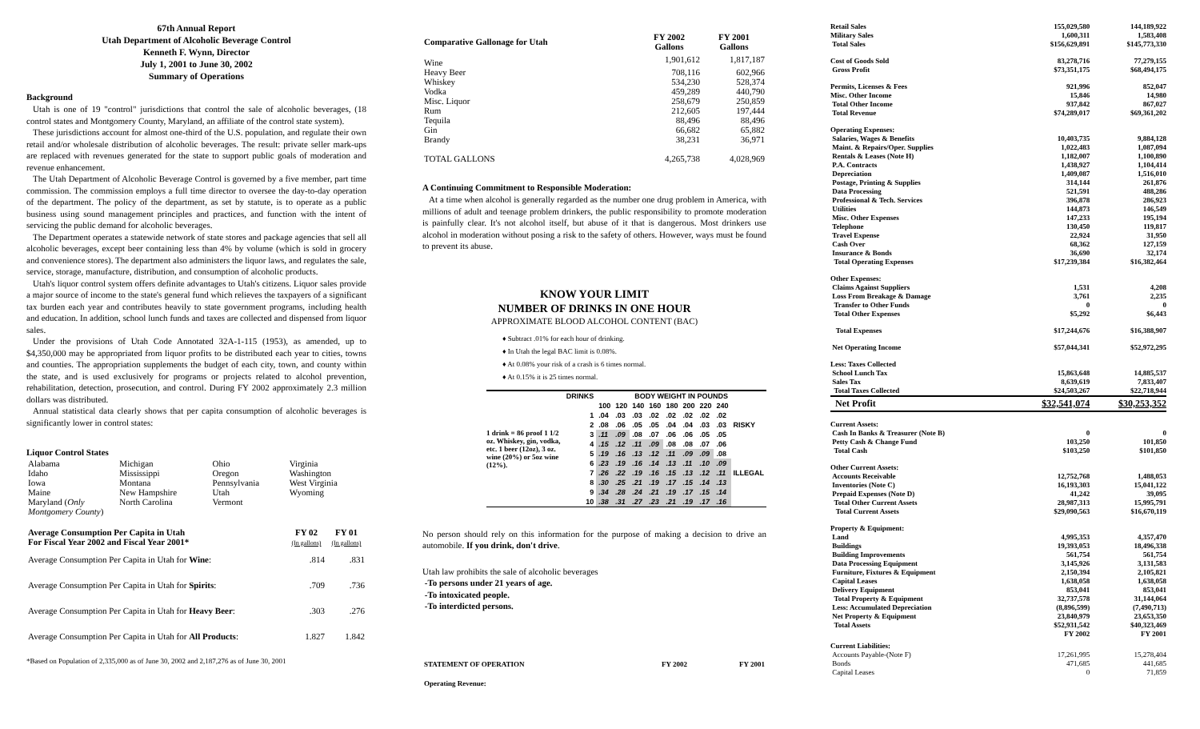67th Annual Report
Utah Department of Alcoholic Beverage Control
Kenneth F. Wynn, Director
July 1, 2001 to June 30, 2002
Summary of Operations
Background
Utah is one of 19 "control" jurisdictions that control the sale of alcoholic beverages, (18 control states and Montgomery County, Maryland, an affiliate of the control state system).
These jurisdictions account for almost one-third of the U.S. population, and regulate their own retail and/or wholesale distribution of alcoholic beverages. The result: private seller mark-ups are replaced with revenues generated for the state to support public goals of moderation and revenue enhancement.
The Utah Department of Alcoholic Beverage Control is governed by a five member, part time commission. The commission employs a full time director to oversee the day-to-day operation of the department. The policy of the department, as set by statute, is to operate as a public business using sound management principles and practices, and function with the intent of servicing the public demand for alcoholic beverages.
The Department operates a statewide network of state stores and package agencies that sell all alcoholic beverages, except beer containing less than 4% by volume (which is sold in grocery and convenience stores). The department also administers the liquor laws, and regulates the sale, service, storage, manufacture, distribution, and consumption of alcoholic products.
Utah's liquor control system offers definite advantages to Utah's citizens. Liquor sales provide a major source of income to the state's general fund which relieves the taxpayers of a significant tax burden each year and contributes heavily to state government programs, including health and education. In addition, school lunch funds and taxes are collected and dispensed from liquor sales.
Under the provisions of Utah Code Annotated 32A-1-115 (1953), as amended, up to $4,350,000 may be appropriated from liquor profits to be distributed each year to cities, towns and counties. The appropriation supplements the budget of each city, town, and county within the state, and is used exclusively for programs or projects related to alcohol prevention, rehabilitation, detection, prosecution, and control. During FY 2002 approximately 2.3 million dollars was distributed.
Annual statistical data clearly shows that per capita consumption of alcoholic beverages is significantly lower in control states:
Liquor Control States
| Alabama | Michigan | Ohio | Virginia |
| Idaho | Mississippi | Oregon | Washington |
| Iowa | Montana | Pennsylvania | West Virginia |
| Maine | New Hampshire | Utah | Wyoming |
| Maryland ( Only | North Carolina | Vermont | |
| Montgomery County ) | | | |
| Average Consumption Per Capita in Utah For Fiscal Year 2002 and Fiscal Year 2001* | FY 02 (In gallons) | FY 01 (In gallons) |
| --- | --- | --- |
| Average Consumption Per Capita in Utah for Wine : | .814 | .831 |
| Average Consumption Per Capita in Utah for Spirits : | .709 | .736 |
| Average Consumption Per Capita in Utah for Heavy Beer : | .303 | .276 |
| Average Consumption Per Capita in Utah for All Products : | 1.827 | 1.842 |
*Based on Population of 2,335,000 as of June 30, 2002 and 2,187,276 as of June 30, 2001
| Comparative Gallonage for Utah | FY 2002 Gallons | FY 2001 Gallons |
| --- | --- | --- |
| Wine | 1,901,612 | 1,817,187 |
| Heavy Beer | 708,116 | 602,966 |
| Whiskey | 534,230 | 528,374 |
| Vodka | 459,289 | 440,790 |
| Misc. Liquor | 258,679 | 250,859 |
| Rum | 212,605 | 197,444 |
| Tequila | 88,496 | 88,496 |
| Gin | 66,682 | 65,882 |
| Brandy | 38,231 | 36,971 |
| TOTAL GALLONS | 4,265,738 | 4,028,969 |
A Continuing Commitment to Responsible Moderation:
At a time when alcohol is generally regarded as the number one drug problem in America, with millions of adult and teenage problem drinkers, the public responsibility to promote moderation is painfully clear. It's not alcohol itself, but abuse of it that is dangerous. Most drinkers use alcohol in moderation without posing a risk to the safety of others. However, ways must be found to prevent its abuse.
KNOW YOUR LIMIT
NUMBER OF DRINKS IN ONE HOUR
APPROXIMATE BLOOD ALCOHOL CONTENT (BAC)
♦ Subtract .01% for each hour of drinking.
♦ In Utah the legal BAC limit is 0.08%.
♦ At 0.08% your risk of a crash is 6 times normal.
♦ At 0.15% it is 25 times normal.
1 drink = 86 proof 1 1/2 oz. Whiskey, gin, vodka, etc. 1 beer (12oz), 3 oz. wine (20%) or 5oz wine (12%).
| DRINKS | BODY WEIGHT IN POUNDS | | | | | | | | |
| | 100 | 120 | 140 | 160 | 180 | 200 | 220 | 240 | |
| 1 | .04 | .03 | .03 | .02 | .02 | .02 | .02 | .02 | |
| 2 | .08 | .06 | .05 | .05 | .04 | .04 | .03 | .03 | RISKY |
| 3 | .11 | .09 | .08 | .07 | .06 | .06 | .05 | .05 | |
| 4 | .15 | .12 | .11 | .09 | .08 | .08 | .07 | .06 | |
| 5 | .19 | .16 | .13 | .12 | .11 | .09 | .09 | .08 | |
| 6 | .23 | .19 | .16 | .14 | .13 | .11 | .10 | .09 | |
| 7 | .26 | .22 | .19 | .16 | .15 | .13 | .12 | .11 | ILLEGAL |
| 8 | .30 | .25 | .21 | .19 | .17 | .15 | .14 | .13 | |
| 9 | .34 | .28 | .24 | .21 | .19 | .17 | .15 | .14 | |
| 10 | .38 | .31 | .27 | .23 | .21 | .19 | .17 | .16 | |
No person should rely on this information for the purpose of making a decision to drive an automobile. If you drink, don't drive.
Utah law prohibits the sale of alcoholic beverages
-To persons under 21 years of age.
-To intoxicated people.
-To interdicted persons.
| STATEMENT OF OPERATION | FY 2002 | FY 2001 |
| --- | --- | --- |
| Operating Revenue: | | |
| Retail Sales | 155,029,580 | 144,189,922 |
| Military Sales | 1,600,311 | 1,583,408 |
| Total Sales | $156,629,891 | $145,773,330 |
| Cost of Goods Sold | 83,278,716 | 77,279,155 |
| Gross Profit | $73,351,175 | $68,494,175 |
| Permits, Licenses & Fees | 921,996 | 852,047 |
| Misc. Other Income | 15,846 | 14,980 |
| Total Other Income | 937,842 | 867,027 |
| Total Revenue | $74,289,017 | $69,361,202 |
| Operating Expenses: | | |
| Salaries, Wages & Benefits | 10,403,735 | 9,884,128 |
| Maint. & Repairs/Oper. Supplies | 1,022,483 | 1,087,094 |
| Rentals & Leases (Note H) | 1,182,007 | 1,100,890 |
| P.A. Contracts | 1,438,927 | 1,104,414 |
| Depreciation | 1,409,087 | 1,516,010 |
| Postage, Printing & Supplies | 314,144 | 261,876 |
| Data Processing | 521,591 | 488,286 |
| Professional & Tech. Services | 396,878 | 286,923 |
| Utilities | 144,873 | 146,549 |
| Misc. Other Expenses | 147,233 | 195,194 |
| Telephone | 130,450 | 119,817 |
| Travel Expense | 22,924 | 31,950 |
| Cash Over | 68,362 | 127,159 |
| Insurance & Bonds | 36,690 | 32,174 |
| Total Operating Expenses | $17,239,384 | $16,382,464 |
| Other Expenses: | | |
| Claims Against Suppliers | 1,531 | 4,208 |
| Loss From Breakage & Damage | 3,761 | 2,235 |
| Transfer to Other Funds | 0 | 0 |
| Total Other Expenses | $5,292 | $6,443 |
| Total Expenses | $17,244,676 | $16,388,907 |
| Net Operating Income | $57,044,341 | $52,972,295 |
| Less: Taxes Collected | | |
| School Lunch Tax | 15,863,648 | 14,885,537 |
| Sales Tax | 8,639,619 | 7,833,407 |
| Total Taxes Collected | $24,503,267 | $22,718,944 |
| Net Profit | $32,541,074 | $30,253,352 |
| Current Assets: | | |
| Cash In Banks & Treasurer (Note B) | 0 | 0 |
| Petty Cash & Change Fund | 103,250 | 101,850 |
| Total Cash | $103,250 | $101,850 |
| Other Current Assets: | | |
| Accounts Receivable | 12,752,768 | 1,488,053 |
| Inventories (Note C) | 16,193,303 | 15,041,122 |
| Prepaid Expenses (Note D) | 41,242 | 39,095 |
| Total Other Current Assets | 28,987,313 | 15,995,791 |
| Total Current Assets | $29,090,563 | $16,670,119 |
| Property & Equipment: | | |
| Land | 4,995,353 | 4,357,470 |
| Buildings | 19,393,053 | 18,496,338 |
| Building Improvements | 561,754 | 561,754 |
| Data Processing Equipment | 3,145,926 | 3,131,583 |
| Furniture, Fixtures & Equipment | 2,150,394 | 2,105,821 |
| Capital Leases | 1,638,058 | 1,638,058 |
| Delivery Equipment | 853,041 | 853,041 |
| Total Property & Equipment | 32,737,578 | 31,144,064 |
| Less: Accumulated Depreciation | (8,896,599) | (7,490,713) |
| Net Property & Equipment | 23,840,979 | 23,653,350 |
| Total Assets | $52,931,542 | $40,323,469 |
| | FY 2002 | FY 2001 |
| Current Liabilities: | | |
| Accounts Payable-(Note F) | 17,261,995 | 15,278,404 |
| Bonds | 471,685 | 441,685 |
| Capital Leases | 0 | 71,859 |